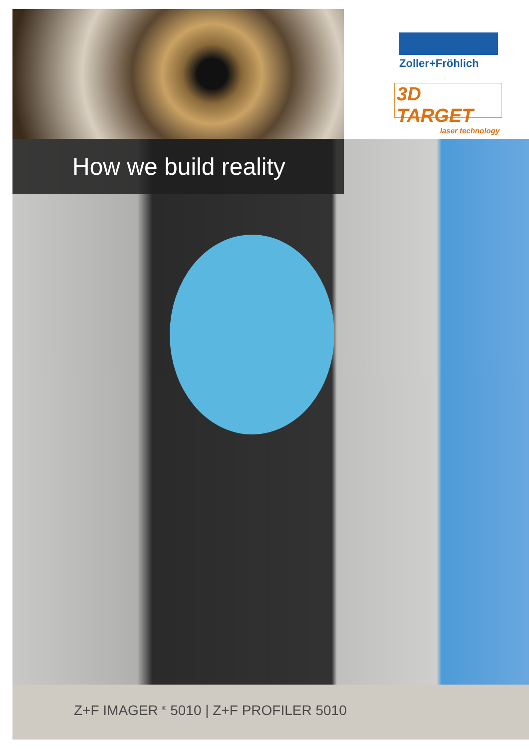Zoller+Fröhlich
3D TARGET
laser technology
How we build reality
Z+F IMAGER <sup>®</sup> 5010 | Z+F PROFILER 5010